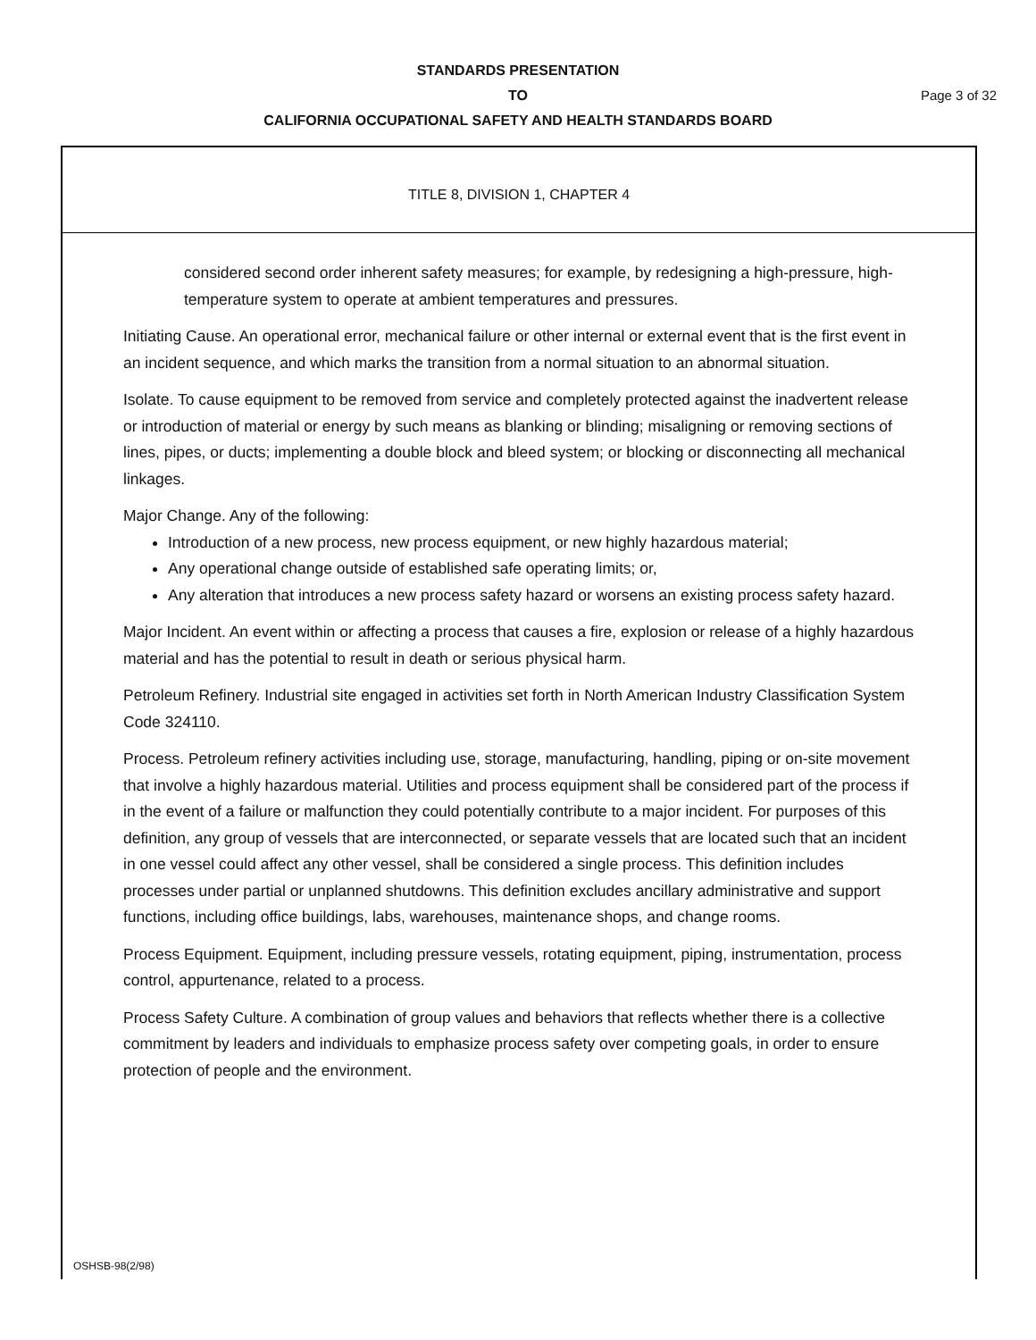STANDARDS PRESENTATION
TO Page 3 of 32
CALIFORNIA OCCUPATIONAL SAFETY AND HEALTH STANDARDS BOARD
TITLE 8, DIVISION 1, CHAPTER 4
considered second order inherent safety measures; for example, by redesigning a high-pressure, high-temperature system to operate at ambient temperatures and pressures.
Initiating Cause. An operational error, mechanical failure or other internal or external event that is the first event in an incident sequence, and which marks the transition from a normal situation to an abnormal situation.
Isolate. To cause equipment to be removed from service and completely protected against the inadvertent release or introduction of material or energy by such means as blanking or blinding; misaligning or removing sections of lines, pipes, or ducts; implementing a double block and bleed system; or blocking or disconnecting all mechanical linkages.
Major Change. Any of the following:
Introduction of a new process, new process equipment, or new highly hazardous material;
Any operational change outside of established safe operating limits; or,
Any alteration that introduces a new process safety hazard or worsens an existing process safety hazard.
Major Incident. An event within or affecting a process that causes a fire, explosion or release of a highly hazardous material and has the potential to result in death or serious physical harm.
Petroleum Refinery. Industrial site engaged in activities set forth in North American Industry Classification System Code 324110.
Process. Petroleum refinery activities including use, storage, manufacturing, handling, piping or on-site movement that involve a highly hazardous material. Utilities and process equipment shall be considered part of the process if in the event of a failure or malfunction they could potentially contribute to a major incident. For purposes of this definition, any group of vessels that are interconnected, or separate vessels that are located such that an incident in one vessel could affect any other vessel, shall be considered a single process. This definition includes processes under partial or unplanned shutdowns. This definition excludes ancillary administrative and support functions, including office buildings, labs, warehouses, maintenance shops, and change rooms.
Process Equipment. Equipment, including pressure vessels, rotating equipment, piping, instrumentation, process control, appurtenance, related to a process.
Process Safety Culture. A combination of group values and behaviors that reflects whether there is a collective commitment by leaders and individuals to emphasize process safety over competing goals, in order to ensure protection of people and the environment.
OSHSB-98(2/98)